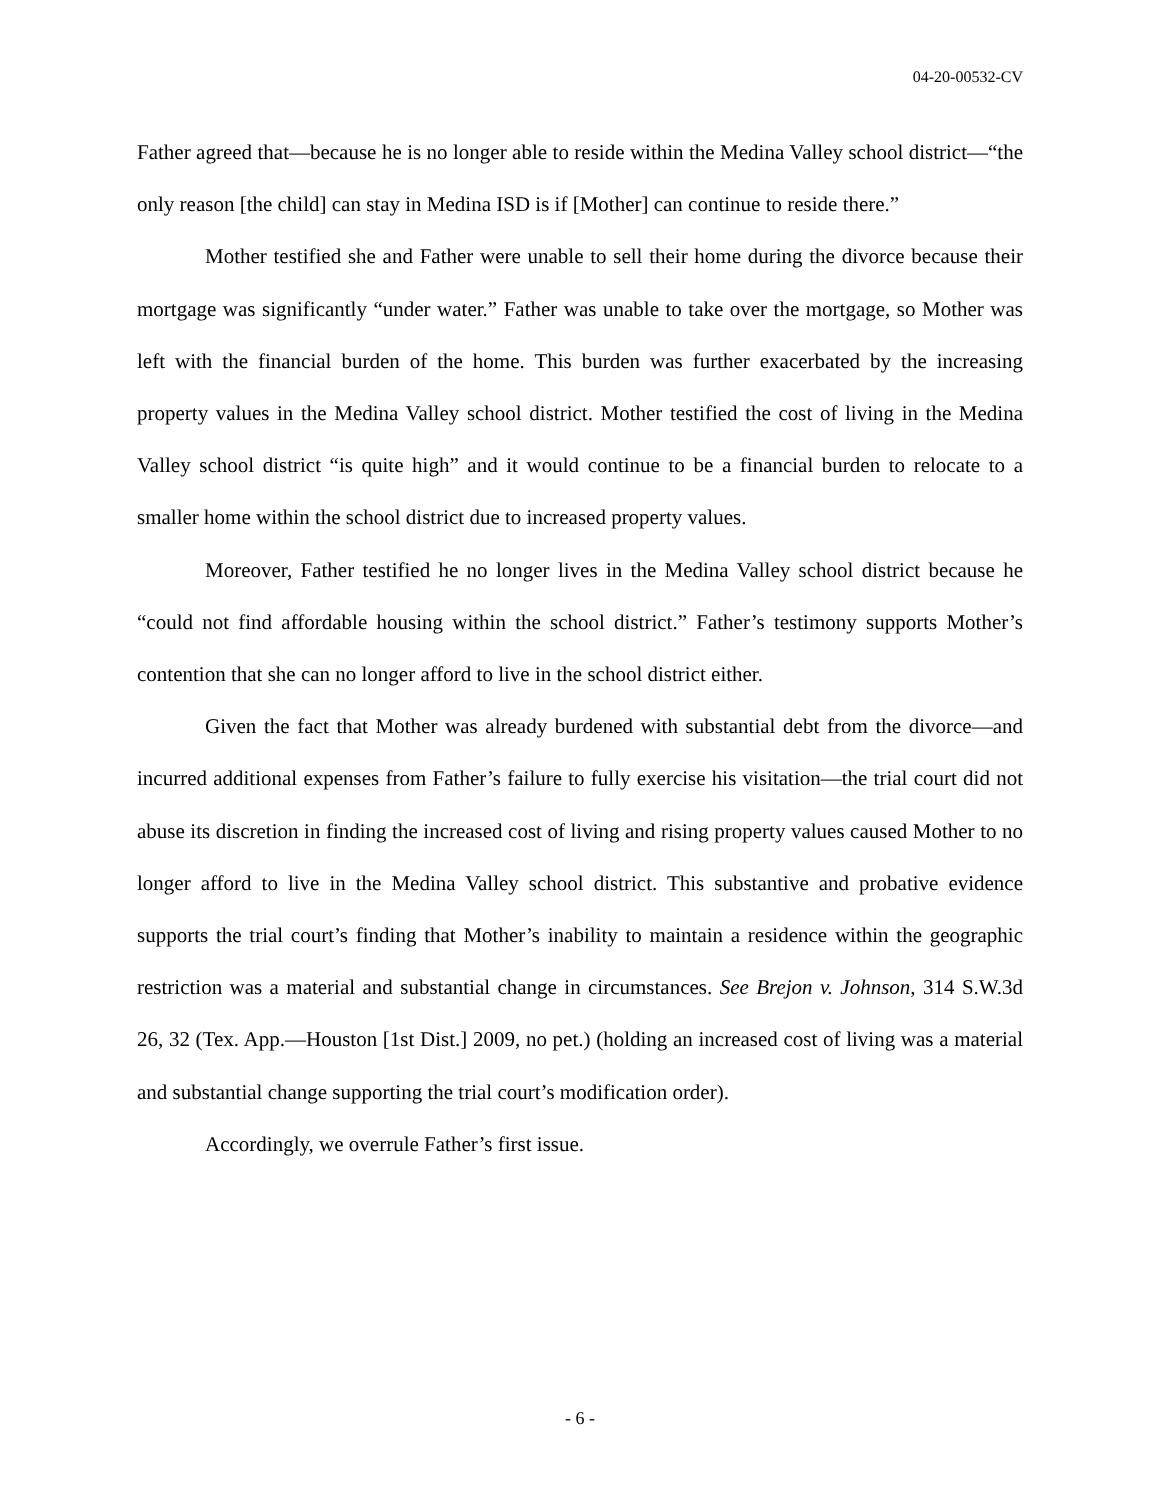04-20-00532-CV
Father agreed that—because he is no longer able to reside within the Medina Valley school district—“the only reason [the child] can stay in Medina ISD is if [Mother] can continue to reside there.”
Mother testified she and Father were unable to sell their home during the divorce because their mortgage was significantly “under water.” Father was unable to take over the mortgage, so Mother was left with the financial burden of the home. This burden was further exacerbated by the increasing property values in the Medina Valley school district. Mother testified the cost of living in the Medina Valley school district “is quite high” and it would continue to be a financial burden to relocate to a smaller home within the school district due to increased property values.
Moreover, Father testified he no longer lives in the Medina Valley school district because he “could not find affordable housing within the school district.” Father’s testimony supports Mother’s contention that she can no longer afford to live in the school district either.
Given the fact that Mother was already burdened with substantial debt from the divorce—and incurred additional expenses from Father’s failure to fully exercise his visitation—the trial court did not abuse its discretion in finding the increased cost of living and rising property values caused Mother to no longer afford to live in the Medina Valley school district. This substantive and probative evidence supports the trial court’s finding that Mother’s inability to maintain a residence within the geographic restriction was a material and substantial change in circumstances. See Brejon v. Johnson, 314 S.W.3d 26, 32 (Tex. App.—Houston [1st Dist.] 2009, no pet.) (holding an increased cost of living was a material and substantial change supporting the trial court’s modification order).
Accordingly, we overrule Father’s first issue.
- 6 -